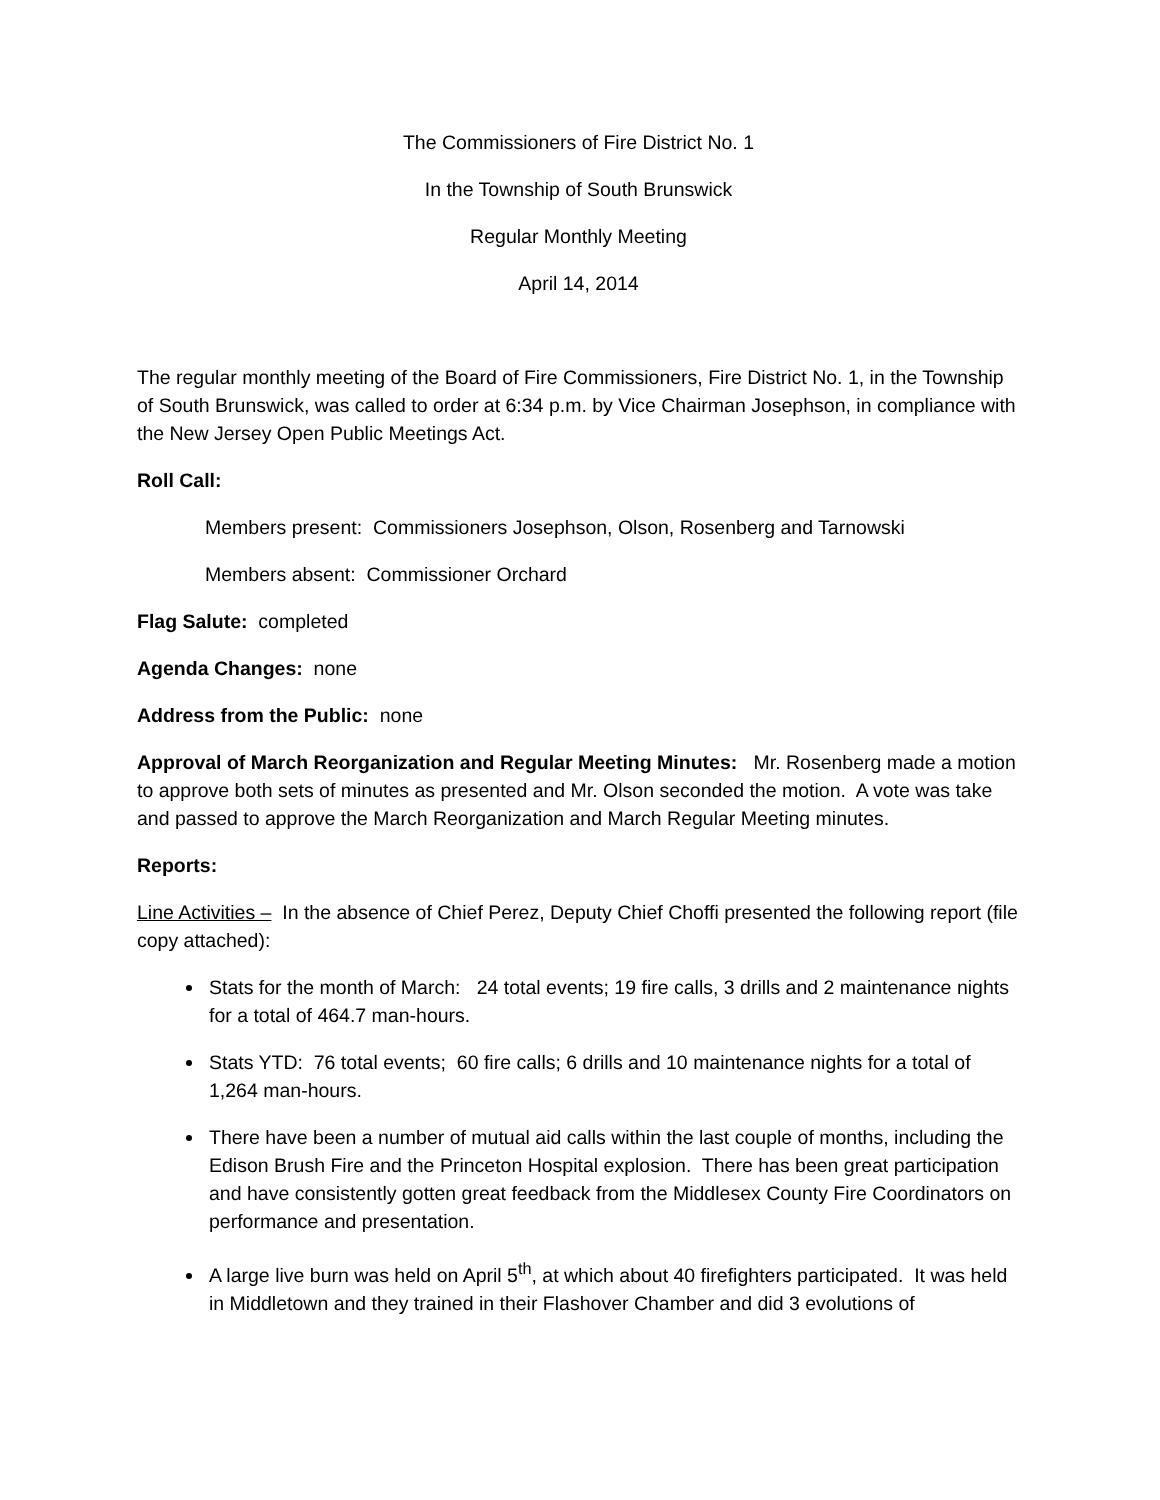The Commissioners of Fire District No. 1
In the Township of South Brunswick
Regular Monthly Meeting
April 14, 2014
The regular monthly meeting of the Board of Fire Commissioners, Fire District No. 1, in the Township of South Brunswick, was called to order at 6:34 p.m. by Vice Chairman Josephson, in compliance with the New Jersey Open Public Meetings Act.
Roll Call:
Members present: Commissioners Josephson, Olson, Rosenberg and Tarnowski
Members absent: Commissioner Orchard
Flag Salute: completed
Agenda Changes: none
Address from the Public: none
Approval of March Reorganization and Regular Meeting Minutes: Mr. Rosenberg made a motion to approve both sets of minutes as presented and Mr. Olson seconded the motion. A vote was take and passed to approve the March Reorganization and March Regular Meeting minutes.
Reports:
Line Activities – In the absence of Chief Perez, Deputy Chief Choffi presented the following report (file copy attached):
Stats for the month of March: 24 total events; 19 fire calls, 3 drills and 2 maintenance nights for a total of 464.7 man-hours.
Stats YTD: 76 total events; 60 fire calls; 6 drills and 10 maintenance nights for a total of 1,264 man-hours.
There have been a number of mutual aid calls within the last couple of months, including the Edison Brush Fire and the Princeton Hospital explosion. There has been great participation and have consistently gotten great feedback from the Middlesex County Fire Coordinators on performance and presentation.
A large live burn was held on April 5<sup>th</sup>, at which about 40 firefighters participated. It was held in Middletown and they trained in their Flashover Chamber and did 3 evolutions of